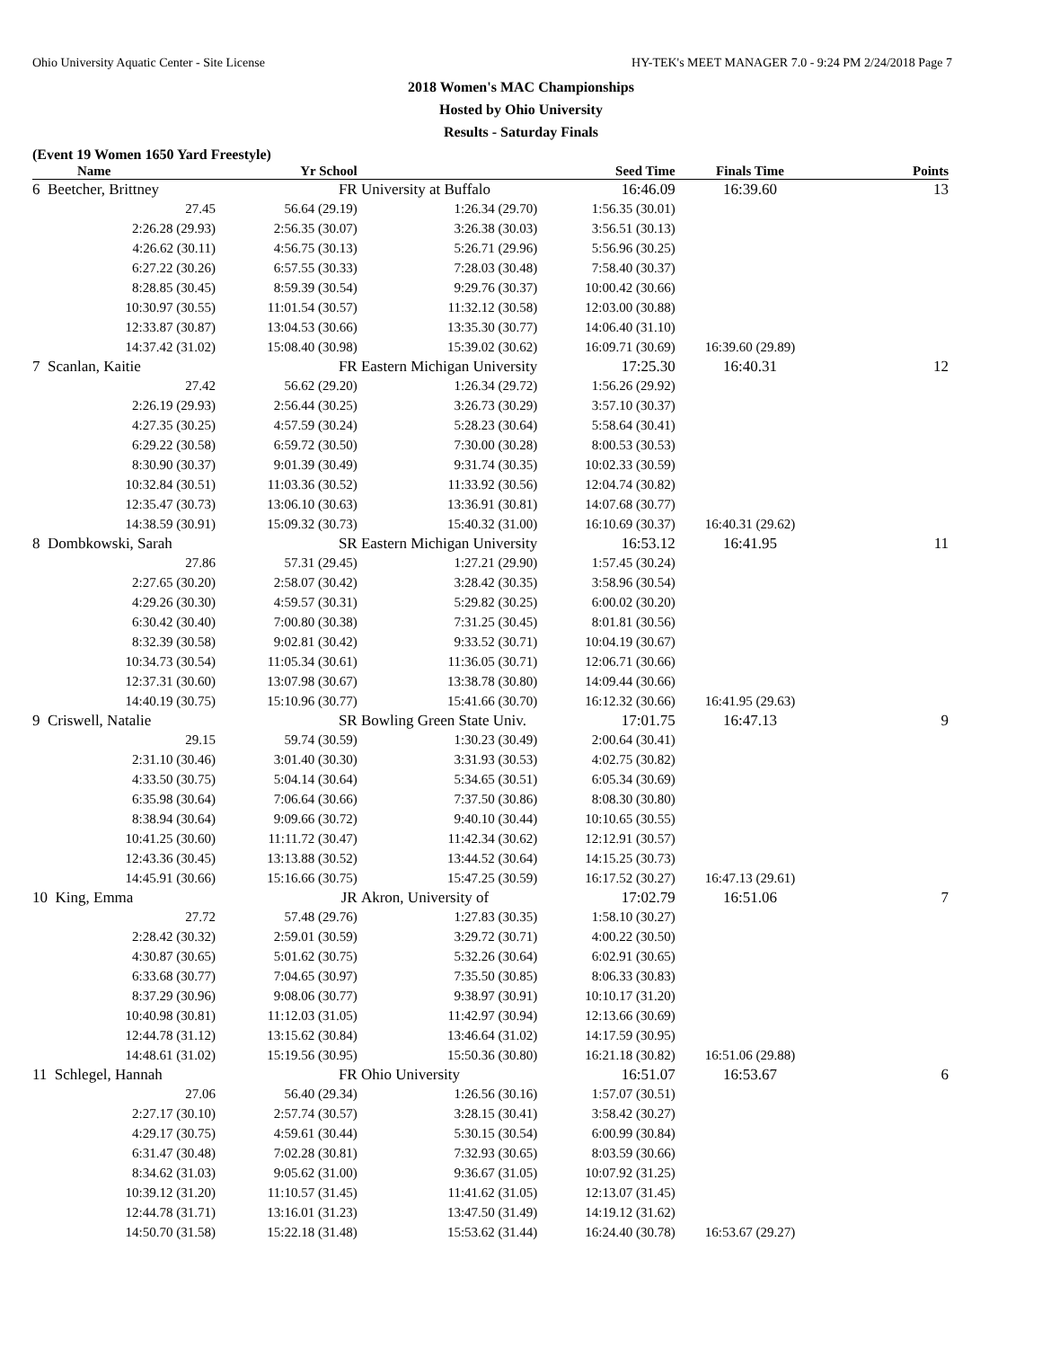Ohio University Aquatic Center - Site License HY-TEK's MEET MANAGER 7.0 - 9:24 PM 2/24/2018 Page 7
2018 Women's MAC Championships
Hosted by Ohio University
Results - Saturday Finals
(Event 19 Women 1650 Yard Freestyle)
| Name | Yr School | | Seed Time | Finals Time | Points |
| --- | --- | --- | --- | --- | --- |
| 6 Beetcher, Brittney | FR | University at Buffalo | 16:46.09 | 16:39.60 | 13 |
| 27.45 | 56.64 (29.19) | 1:26.34 (29.70) | 1:56.35 (30.01) | | |
| 2:26.28 (29.93) | 2:56.35 (30.07) | 3:26.38 (30.03) | 3:56.51 (30.13) | | |
| 4:26.62 (30.11) | 4:56.75 (30.13) | 5:26.71 (29.96) | 5:56.96 (30.25) | | |
| 6:27.22 (30.26) | 6:57.55 (30.33) | 7:28.03 (30.48) | 7:58.40 (30.37) | | |
| 8:28.85 (30.45) | 8:59.39 (30.54) | 9:29.76 (30.37) | 10:00.42 (30.66) | | |
| 10:30.97 (30.55) | 11:01.54 (30.57) | 11:32.12 (30.58) | 12:03.00 (30.88) | | |
| 12:33.87 (30.87) | 13:04.53 (30.66) | 13:35.30 (30.77) | 14:06.40 (31.10) | | |
| 14:37.42 (31.02) | 15:08.40 (30.98) | 15:39.02 (30.62) | 16:09.71 (30.69) | 16:39.60 (29.89) | |
| 7 Scanlan, Kaitie | FR | Eastern Michigan University | 17:25.30 | 16:40.31 | 12 |
| 27.42 | 56.62 (29.20) | 1:26.34 (29.72) | 1:56.26 (29.92) | | |
| 2:26.19 (29.93) | 2:56.44 (30.25) | 3:26.73 (30.29) | 3:57.10 (30.37) | | |
| 4:27.35 (30.25) | 4:57.59 (30.24) | 5:28.23 (30.64) | 5:58.64 (30.41) | | |
| 6:29.22 (30.58) | 6:59.72 (30.50) | 7:30.00 (30.28) | 8:00.53 (30.53) | | |
| 8:30.90 (30.37) | 9:01.39 (30.49) | 9:31.74 (30.35) | 10:02.33 (30.59) | | |
| 10:32.84 (30.51) | 11:03.36 (30.52) | 11:33.92 (30.56) | 12:04.74 (30.82) | | |
| 12:35.47 (30.73) | 13:06.10 (30.63) | 13:36.91 (30.81) | 14:07.68 (30.77) | | |
| 14:38.59 (30.91) | 15:09.32 (30.73) | 15:40.32 (31.00) | 16:10.69 (30.37) | 16:40.31 (29.62) | |
| 8 Dombkowski, Sarah | SR | Eastern Michigan University | 16:53.12 | 16:41.95 | 11 |
| 27.86 | 57.31 (29.45) | 1:27.21 (29.90) | 1:57.45 (30.24) | | |
| 2:27.65 (30.20) | 2:58.07 (30.42) | 3:28.42 (30.35) | 3:58.96 (30.54) | | |
| 4:29.26 (30.30) | 4:59.57 (30.31) | 5:29.82 (30.25) | 6:00.02 (30.20) | | |
| 6:30.42 (30.40) | 7:00.80 (30.38) | 7:31.25 (30.45) | 8:01.81 (30.56) | | |
| 8:32.39 (30.58) | 9:02.81 (30.42) | 9:33.52 (30.71) | 10:04.19 (30.67) | | |
| 10:34.73 (30.54) | 11:05.34 (30.61) | 11:36.05 (30.71) | 12:06.71 (30.66) | | |
| 12:37.31 (30.60) | 13:07.98 (30.67) | 13:38.78 (30.80) | 14:09.44 (30.66) | | |
| 14:40.19 (30.75) | 15:10.96 (30.77) | 15:41.66 (30.70) | 16:12.32 (30.66) | 16:41.95 (29.63) | |
| 9 Criswell, Natalie | SR | Bowling Green State Univ. | 17:01.75 | 16:47.13 | 9 |
| 29.15 | 59.74 (30.59) | 1:30.23 (30.49) | 2:00.64 (30.41) | | |
| 2:31.10 (30.46) | 3:01.40 (30.30) | 3:31.93 (30.53) | 4:02.75 (30.82) | | |
| 4:33.50 (30.75) | 5:04.14 (30.64) | 5:34.65 (30.51) | 6:05.34 (30.69) | | |
| 6:35.98 (30.64) | 7:06.64 (30.66) | 7:37.50 (30.86) | 8:08.30 (30.80) | | |
| 8:38.94 (30.64) | 9:09.66 (30.72) | 9:40.10 (30.44) | 10:10.65 (30.55) | | |
| 10:41.25 (30.60) | 11:11.72 (30.47) | 11:42.34 (30.62) | 12:12.91 (30.57) | | |
| 12:43.36 (30.45) | 13:13.88 (30.52) | 13:44.52 (30.64) | 14:15.25 (30.73) | | |
| 14:45.91 (30.66) | 15:16.66 (30.75) | 15:47.25 (30.59) | 16:17.52 (30.27) | 16:47.13 (29.61) | |
| 10 King, Emma | JR | Akron, University of | 17:02.79 | 16:51.06 | 7 |
| 27.72 | 57.48 (29.76) | 1:27.83 (30.35) | 1:58.10 (30.27) | | |
| 2:28.42 (30.32) | 2:59.01 (30.59) | 3:29.72 (30.71) | 4:00.22 (30.50) | | |
| 4:30.87 (30.65) | 5:01.62 (30.75) | 5:32.26 (30.64) | 6:02.91 (30.65) | | |
| 6:33.68 (30.77) | 7:04.65 (30.97) | 7:35.50 (30.85) | 8:06.33 (30.83) | | |
| 8:37.29 (30.96) | 9:08.06 (30.77) | 9:38.97 (30.91) | 10:10.17 (31.20) | | |
| 10:40.98 (30.81) | 11:12.03 (31.05) | 11:42.97 (30.94) | 12:13.66 (30.69) | | |
| 12:44.78 (31.12) | 13:15.62 (30.84) | 13:46.64 (31.02) | 14:17.59 (30.95) | | |
| 14:48.61 (31.02) | 15:19.56 (30.95) | 15:50.36 (30.80) | 16:21.18 (30.82) | 16:51.06 (29.88) | |
| 11 Schlegel, Hannah | FR | Ohio University | 16:51.07 | 16:53.67 | 6 |
| 27.06 | 56.40 (29.34) | 1:26.56 (30.16) | 1:57.07 (30.51) | | |
| 2:27.17 (30.10) | 2:57.74 (30.57) | 3:28.15 (30.41) | 3:58.42 (30.27) | | |
| 4:29.17 (30.75) | 4:59.61 (30.44) | 5:30.15 (30.54) | 6:00.99 (30.84) | | |
| 6:31.47 (30.48) | 7:02.28 (30.81) | 7:32.93 (30.65) | 8:03.59 (30.66) | | |
| 8:34.62 (31.03) | 9:05.62 (31.00) | 9:36.67 (31.05) | 10:07.92 (31.25) | | |
| 10:39.12 (31.20) | 11:10.57 (31.45) | 11:41.62 (31.05) | 12:13.07 (31.45) | | |
| 12:44.78 (31.71) | 13:16.01 (31.23) | 13:47.50 (31.49) | 14:19.12 (31.62) | | |
| 14:50.70 (31.58) | 15:22.18 (31.48) | 15:53.62 (31.44) | 16:24.40 (30.78) | 16:53.67 (29.27) | |